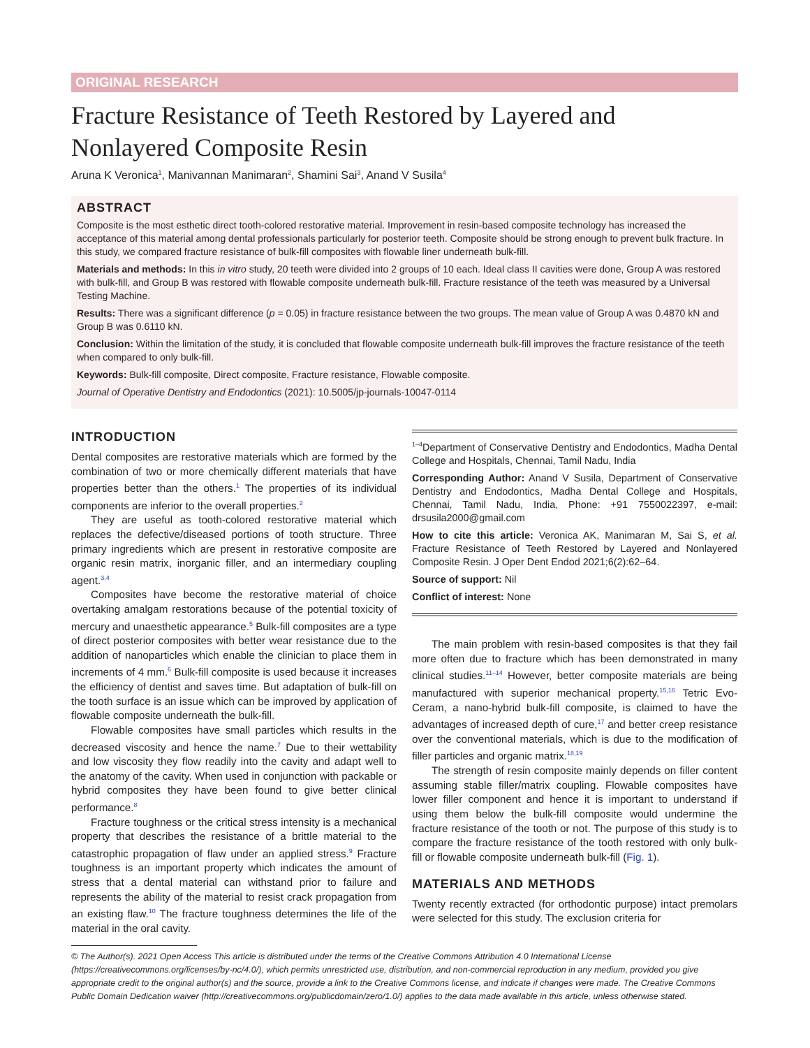ORIGINAL RESEARCH
Fracture Resistance of Teeth Restored by Layered and Nonlayered Composite Resin
Aruna K Veronica<sup>1</sup>, Manivannan Manimaran<sup>2</sup>, Shamini Sai<sup>3</sup>, Anand V Susila<sup>4</sup>
ABSTRACT
Composite is the most esthetic direct tooth-colored restorative material. Improvement in resin-based composite technology has increased the acceptance of this material among dental professionals particularly for posterior teeth. Composite should be strong enough to prevent bulk fracture. In this study, we compared fracture resistance of bulk-fill composites with flowable liner underneath bulk-fill.
Materials and methods: In this in vitro study, 20 teeth were divided into 2 groups of 10 each. Ideal class II cavities were done, Group A was restored with bulk-fill, and Group B was restored with flowable composite underneath bulk-fill. Fracture resistance of the teeth was measured by a Universal Testing Machine.
Results: There was a significant difference (p = 0.05) in fracture resistance between the two groups. The mean value of Group A was 0.4870 kN and Group B was 0.6110 kN.
Conclusion: Within the limitation of the study, it is concluded that flowable composite underneath bulk-fill improves the fracture resistance of the teeth when compared to only bulk-fill.
Keywords: Bulk-fill composite, Direct composite, Fracture resistance, Flowable composite.
Journal of Operative Dentistry and Endodontics (2021): 10.5005/jp-journals-10047-0114
INTRODUCTION
Dental composites are restorative materials which are formed by the combination of two or more chemically different materials that have properties better than the others.<sup>1</sup> The properties of its individual components are inferior to the overall properties.<sup>2</sup>
They are useful as tooth-colored restorative material which replaces the defective/diseased portions of tooth structure. Three primary ingredients which are present in restorative composite are organic resin matrix, inorganic filler, and an intermediary coupling agent.<sup>3,4</sup>
Composites have become the restorative material of choice overtaking amalgam restorations because of the potential toxicity of mercury and unaesthetic appearance.<sup>5</sup> Bulk-fill composites are a type of direct posterior composites with better wear resistance due to the addition of nanoparticles which enable the clinician to place them in increments of 4 mm.<sup>6</sup> Bulk-fill composite is used because it increases the efficiency of dentist and saves time. But adaptation of bulk-fill on the tooth surface is an issue which can be improved by application of flowable composite underneath the bulk-fill.
Flowable composites have small particles which results in the decreased viscosity and hence the name.<sup>7</sup> Due to their wettability and low viscosity they flow readily into the cavity and adapt well to the anatomy of the cavity. When used in conjunction with packable or hybrid composites they have been found to give better clinical performance.<sup>8</sup>
Fracture toughness or the critical stress intensity is a mechanical property that describes the resistance of a brittle material to the catastrophic propagation of flaw under an applied stress.<sup>9</sup> Fracture toughness is an important property which indicates the amount of stress that a dental material can withstand prior to failure and represents the ability of the material to resist crack propagation from an existing flaw.<sup>10</sup> The fracture toughness determines the life of the material in the oral cavity.
<sup>1–4</sup>Department of Conservative Dentistry and Endodontics, Madha Dental College and Hospitals, Chennai, Tamil Nadu, India
Corresponding Author: Anand V Susila, Department of Conservative Dentistry and Endodontics, Madha Dental College and Hospitals, Chennai, Tamil Nadu, India, Phone: +91 7550022397, e-mail: drsusila2000@gmail.com
How to cite this article: Veronica AK, Manimaran M, Sai S, et al. Fracture Resistance of Teeth Restored by Layered and Nonlayered Composite Resin. J Oper Dent Endod 2021;6(2):62–64.
Source of support: Nil
Conflict of interest: None
The main problem with resin-based composites is that they fail more often due to fracture which has been demonstrated in many clinical studies.<sup>11–14</sup> However, better composite materials are being manufactured with superior mechanical property.<sup>15,16</sup> Tetric Evo-Ceram, a nano-hybrid bulk-fill composite, is claimed to have the advantages of increased depth of cure,<sup>17</sup> and better creep resistance over the conventional materials, which is due to the modification of filler particles and organic matrix.<sup>18,19</sup>
The strength of resin composite mainly depends on filler content assuming stable filler/matrix coupling. Flowable composites have lower filler component and hence it is important to understand if using them below the bulk-fill composite would undermine the fracture resistance of the tooth or not. The purpose of this study is to compare the fracture resistance of the tooth restored with only bulk-fill or flowable composite underneath bulk-fill (Fig. 1).
MATERIALS AND METHODS
Twenty recently extracted (for orthodontic purpose) intact premolars were selected for this study. The exclusion criteria for
© The Author(s). 2021 Open Access This article is distributed under the terms of the Creative Commons Attribution 4.0 International License (https://creativecommons.org/licenses/by-nc/4.0/), which permits unrestricted use, distribution, and non-commercial reproduction in any medium, provided you give appropriate credit to the original author(s) and the source, provide a link to the Creative Commons license, and indicate if changes were made. The Creative Commons Public Domain Dedication waiver (http://creativecommons.org/publicdomain/zero/1.0/) applies to the data made available in this article, unless otherwise stated.